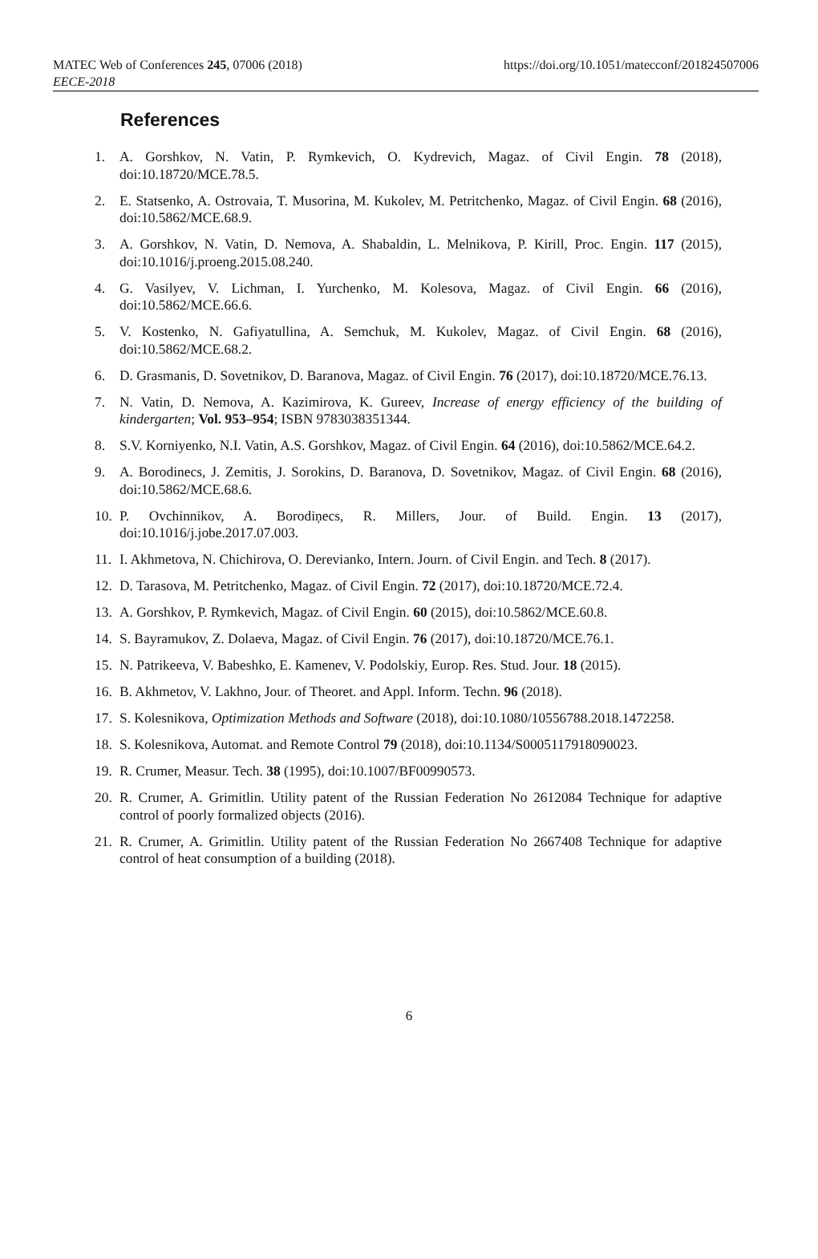MATEC Web of Conferences 245, 07006 (2018)
EECE-2018
https://doi.org/10.1051/matecconf/201824507006
References
1. A. Gorshkov, N. Vatin, P. Rymkevich, O. Kydrevich, Magaz. of Civil Engin. 78 (2018), doi:10.18720/MCE.78.5.
2. E. Statsenko, A. Ostrovaia, T. Musorina, M. Kukolev, M. Petritchenko, Magaz. of Civil Engin. 68 (2016), doi:10.5862/MCE.68.9.
3. A. Gorshkov, N. Vatin, D. Nemova, A. Shabaldin, L. Melnikova, P. Kirill, Proc. Engin. 117 (2015), doi:10.1016/j.proeng.2015.08.240.
4. G. Vasilyev, V. Lichman, I. Yurchenko, M. Kolesova, Magaz. of Civil Engin. 66 (2016), doi:10.5862/MCE.66.6.
5. V. Kostenko, N. Gafiyatullina, A. Semchuk, M. Kukolev, Magaz. of Civil Engin. 68 (2016), doi:10.5862/MCE.68.2.
6. D. Grasmanis, D. Sovetnikov, D. Baranova, Magaz. of Civil Engin. 76 (2017), doi:10.18720/MCE.76.13.
7. N. Vatin, D. Nemova, A. Kazimirova, K. Gureev, Increase of energy efficiency of the building of kindergarten; Vol. 953–954; ISBN 9783038351344.
8. S.V. Korniyenko, N.I. Vatin, A.S. Gorshkov, Magaz. of Civil Engin. 64 (2016), doi:10.5862/MCE.64.2.
9. A. Borodinecs, J. Zemitis, J. Sorokins, D. Baranova, D. Sovetnikov, Magaz. of Civil Engin. 68 (2016), doi:10.5862/MCE.68.6.
10. P. Ovchinnikov, A. Borodiņecs, R. Millers, Jour. of Build. Engin. 13 (2017), doi:10.1016/j.jobe.2017.07.003.
11. I. Akhmetova, N. Chichirova, O. Derevianko, Intern. Journ. of Civil Engin. and Tech. 8 (2017).
12. D. Tarasova, M. Petritchenko, Magaz. of Civil Engin. 72 (2017), doi:10.18720/MCE.72.4.
13. A. Gorshkov, P. Rymkevich, Magaz. of Civil Engin. 60 (2015), doi:10.5862/MCE.60.8.
14. S. Bayramukov, Z. Dolaeva, Magaz. of Civil Engin. 76 (2017), doi:10.18720/MCE.76.1.
15. N. Patrikeeva, V. Babeshko, E. Kamenev, V. Podolskiy, Europ. Res. Stud. Jour. 18 (2015).
16. B. Akhmetov, V. Lakhno, Jour. of Theoret. and Appl. Inform. Techn. 96 (2018).
17. S. Kolesnikova, Optimization Methods and Software (2018), doi:10.1080/10556788.2018.1472258.
18. S. Kolesnikova, Automat. and Remote Control 79 (2018), doi:10.1134/S0005117918090023.
19. R. Crumer, Measur. Tech. 38 (1995), doi:10.1007/BF00990573.
20. R. Crumer, A. Grimitlin. Utility patent of the Russian Federation No 2612084 Technique for adaptive control of poorly formalized objects (2016).
21. R. Crumer, A. Grimitlin. Utility patent of the Russian Federation No 2667408 Technique for adaptive control of heat consumption of a building (2018).
6